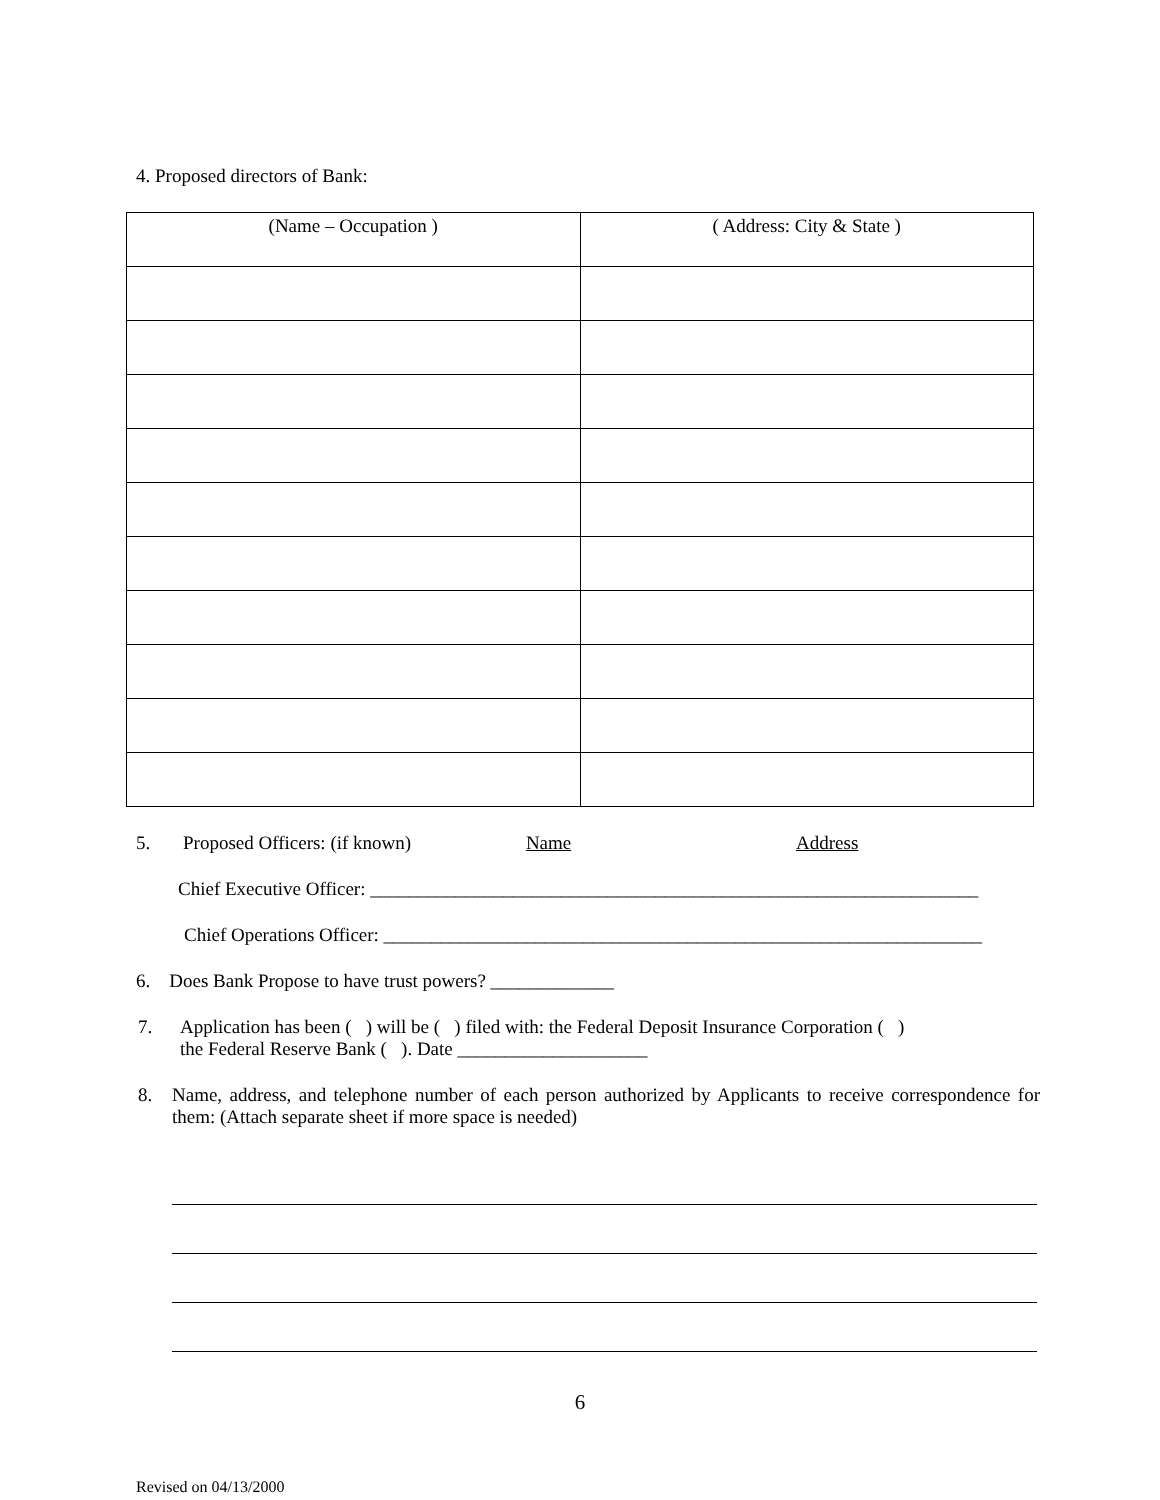4. Proposed directors of Bank:
| (Name – Occupation ) | ( Address: City & State ) |
| --- | --- |
5. Proposed Officers: (if known) Name Address
Chief Executive Officer: ________________________________________________________________
Chief Operations Officer: _______________________________________________________________
6. Does Bank Propose to have trust powers? _____________
7. Application has been ( ) will be ( ) filed with: the Federal Deposit Insurance Corporation ( )
the Federal Reserve Bank ( ). Date ____________________
8. Name, address, and telephone number of each person authorized by Applicants to receive correspondence for them: (Attach separate sheet if more space is needed)
6
Revised on 04/13/2000